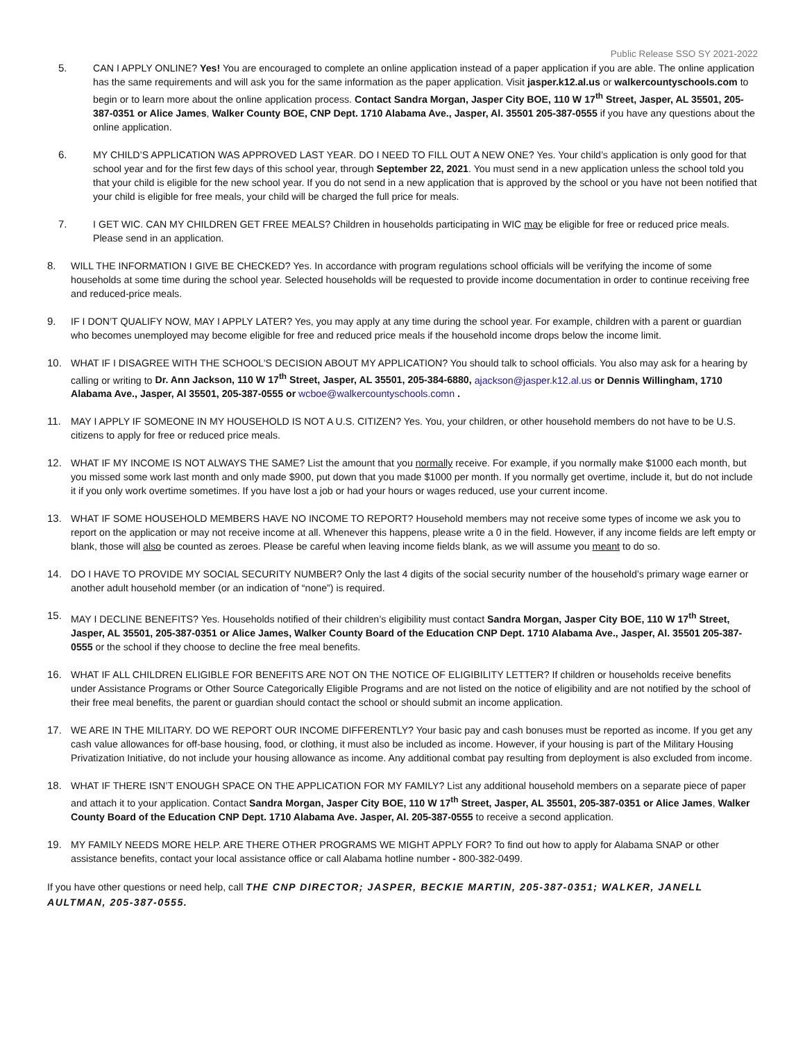Public Release SSO SY 2021-2022
5. CAN I APPLY ONLINE? Yes! You are encouraged to complete an online application instead of a paper application if you are able. The online application has the same requirements and will ask you for the same information as the paper application. Visit jasper.k12.al.us or walkercountyschools.com to begin or to learn more about the online application process. Contact Sandra Morgan, Jasper City BOE, 110 W 17<sup>th</sup> Street, Jasper, AL 35501, 205-387-0351 or Alice James, Walker County BOE, CNP Dept. 1710 Alabama Ave., Jasper, Al. 35501 205-387-0555 if you have any questions about the online application.
6. MY CHILD’S APPLICATION WAS APPROVED LAST YEAR. DO I NEED TO FILL OUT A NEW ONE? Yes. Your child’s application is only good for that school year and for the first few days of this school year, through September 22, 2021. You must send in a new application unless the school told you that your child is eligible for the new school year. If you do not send in a new application that is approved by the school or you have not been notified that your child is eligible for free meals, your child will be charged the full price for meals.
7. I GET WIC. CAN MY CHILDREN GET FREE MEALS? Children in households participating in WIC may be eligible for free or reduced price meals. Please send in an application.
8. WILL THE INFORMATION I GIVE BE CHECKED? Yes. In accordance with program regulations school officials will be verifying the income of some households at some time during the school year. Selected households will be requested to provide income documentation in order to continue receiving free and reduced-price meals.
9. IF I DON’T QUALIFY NOW, MAY I APPLY LATER? Yes, you may apply at any time during the school year. For example, children with a parent or guardian who becomes unemployed may become eligible for free and reduced price meals if the household income drops below the income limit.
10. WHAT IF I DISAGREE WITH THE SCHOOL’S DECISION ABOUT MY APPLICATION? You should talk to school officials. You also may ask for a hearing by calling or writing to Dr. Ann Jackson, 110 W 17<sup>th</sup> Street, Jasper, AL 35501, 205-384-6880, ajackson@jasper.k12.al.us or Dennis Willingham, 1710 Alabama Ave., Jasper, Al 35501, 205-387-0555 or wcboe@walkercountyschools.comn .
11. MAY I APPLY IF SOMEONE IN MY HOUSEHOLD IS NOT A U.S. CITIZEN? Yes. You, your children, or other household members do not have to be U.S. citizens to apply for free or reduced price meals.
12. WHAT IF MY INCOME IS NOT ALWAYS THE SAME? List the amount that you normally receive. For example, if you normally make $1000 each month, but you missed some work last month and only made $900, put down that you made $1000 per month. If you normally get overtime, include it, but do not include it if you only work overtime sometimes. If you have lost a job or had your hours or wages reduced, use your current income.
13. WHAT IF SOME HOUSEHOLD MEMBERS HAVE NO INCOME TO REPORT? Household members may not receive some types of income we ask you to report on the application or may not receive income at all. Whenever this happens, please write a 0 in the field. However, if any income fields are left empty or blank, those will also be counted as zeroes. Please be careful when leaving income fields blank, as we will assume you meant to do so.
14. DO I HAVE TO PROVIDE MY SOCIAL SECURITY NUMBER? Only the last 4 digits of the social security number of the household’s primary wage earner or another adult household member (or an indication of “none”) is required.
15. MAY I DECLINE BENEFITS? Yes. Households notified of their children’s eligibility must contact Sandra Morgan, Jasper City BOE, 110 W 17<sup>th</sup> Street, Jasper, AL 35501, 205-387-0351 or Alice James, Walker County Board of the Education CNP Dept. 1710 Alabama Ave., Jasper, Al. 35501 205-387-0555 or the school if they choose to decline the free meal benefits.
16. WHAT IF ALL CHILDREN ELIGIBLE FOR BENEFITS ARE NOT ON THE NOTICE OF ELIGIBILITY LETTER? If children or households receive benefits under Assistance Programs or Other Source Categorically Eligible Programs and are not listed on the notice of eligibility and are not notified by the school of their free meal benefits, the parent or guardian should contact the school or should submit an income application.
17. WE ARE IN THE MILITARY. DO WE REPORT OUR INCOME DIFFERENTLY? Your basic pay and cash bonuses must be reported as income. If you get any cash value allowances for off-base housing, food, or clothing, it must also be included as income. However, if your housing is part of the Military Housing Privatization Initiative, do not include your housing allowance as income. Any additional combat pay resulting from deployment is also excluded from income.
18. WHAT IF THERE ISN’T ENOUGH SPACE ON THE APPLICATION FOR MY FAMILY? List any additional household members on a separate piece of paper and attach it to your application. Contact Sandra Morgan, Jasper City BOE, 110 W 17<sup>th</sup> Street, Jasper, AL 35501, 205-387-0351 or Alice James, Walker County Board of the Education CNP Dept. 1710 Alabama Ave. Jasper, Al. 205-387-0555 to receive a second application.
19. MY FAMILY NEEDS MORE HELP. ARE THERE OTHER PROGRAMS WE MIGHT APPLY FOR? To find out how to apply for Alabama SNAP or other assistance benefits, contact your local assistance office or call Alabama hotline number - 800-382-0499.
If you have other questions or need help, call THE CNP DIRECTOR; JASPER, BECKIE MARTIN, 205-387-0351; WALKER, JANELL AULTMAN, 205-387-0555.